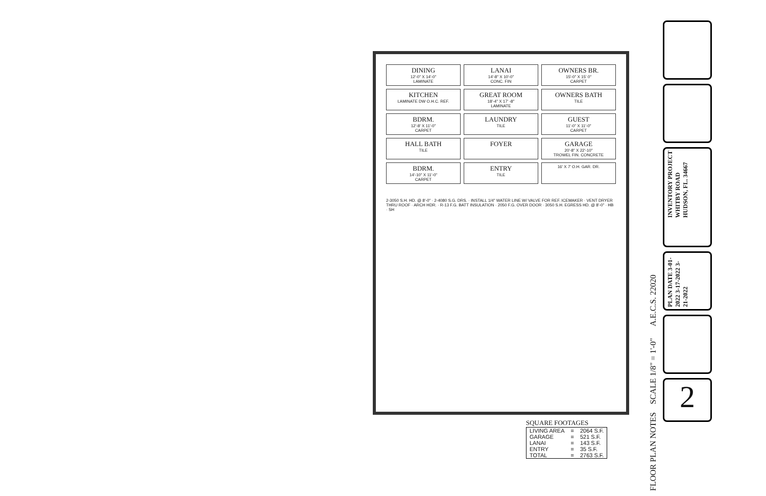DINING
12'-0" X 14'-0"
LAMINATE
LANAI
14'-8" X 10'-0"
CONC. FIN
OWNERS BR.
15'-0" X 15' 0"
CARPET
KITCHEN
LAMINATE DW O.H.C. REF.
GREAT ROOM
18'-4" X 17' -8"
LAMINATE
OWNERS BATH
TILE
BDRM.
12'-8' X 11'-0"
CARPET
LAUNDRY
TILE
GUEST
11'-0" X 11'-0"
CARPET
HALL BATH
TILE
FOYER
GARAGE
20'-8" X 22'-10"
TROWEL FIN. CONCRETE
BDRM.
14'-10" X 11'-0"
CARPET
ENTRY
TILE
16' X 7' O.H. GAR. DR.
2-3050 S.H. HD. @ 8'-0" · 2-4080 S.G. DRS. · INSTALL 1/4" WATER LINE W/ VALVE FOR REF. ICEMAKER · VENT DRYER THRU ROOF · ARCH HDR. · R-13 F.G. BATT INSULATION · 2050 F.G. OVER DOOR · 3050 S.H. EGRESS HD. @ 8'-0" · HB · SH
SQUARE FOOTAGES
| LIVING AREA | = | 2064 S.F. |
| GARAGE | = | 521 S.F. |
| LANAI | = | 143 S.F. |
| ENTRY | = | 35 S.F. |
| TOTAL | = | 2763 S.F. |
FLOOR PLAN NOTES SCALE 1/8" = 1'-0" A.E.C.S. 22020
INVENTORY PROJECT
WHITBY ROAD
HUDSON, FL. 34667
PLAN DATE 3-01-2022 3-17-2022 3-21-2022
2